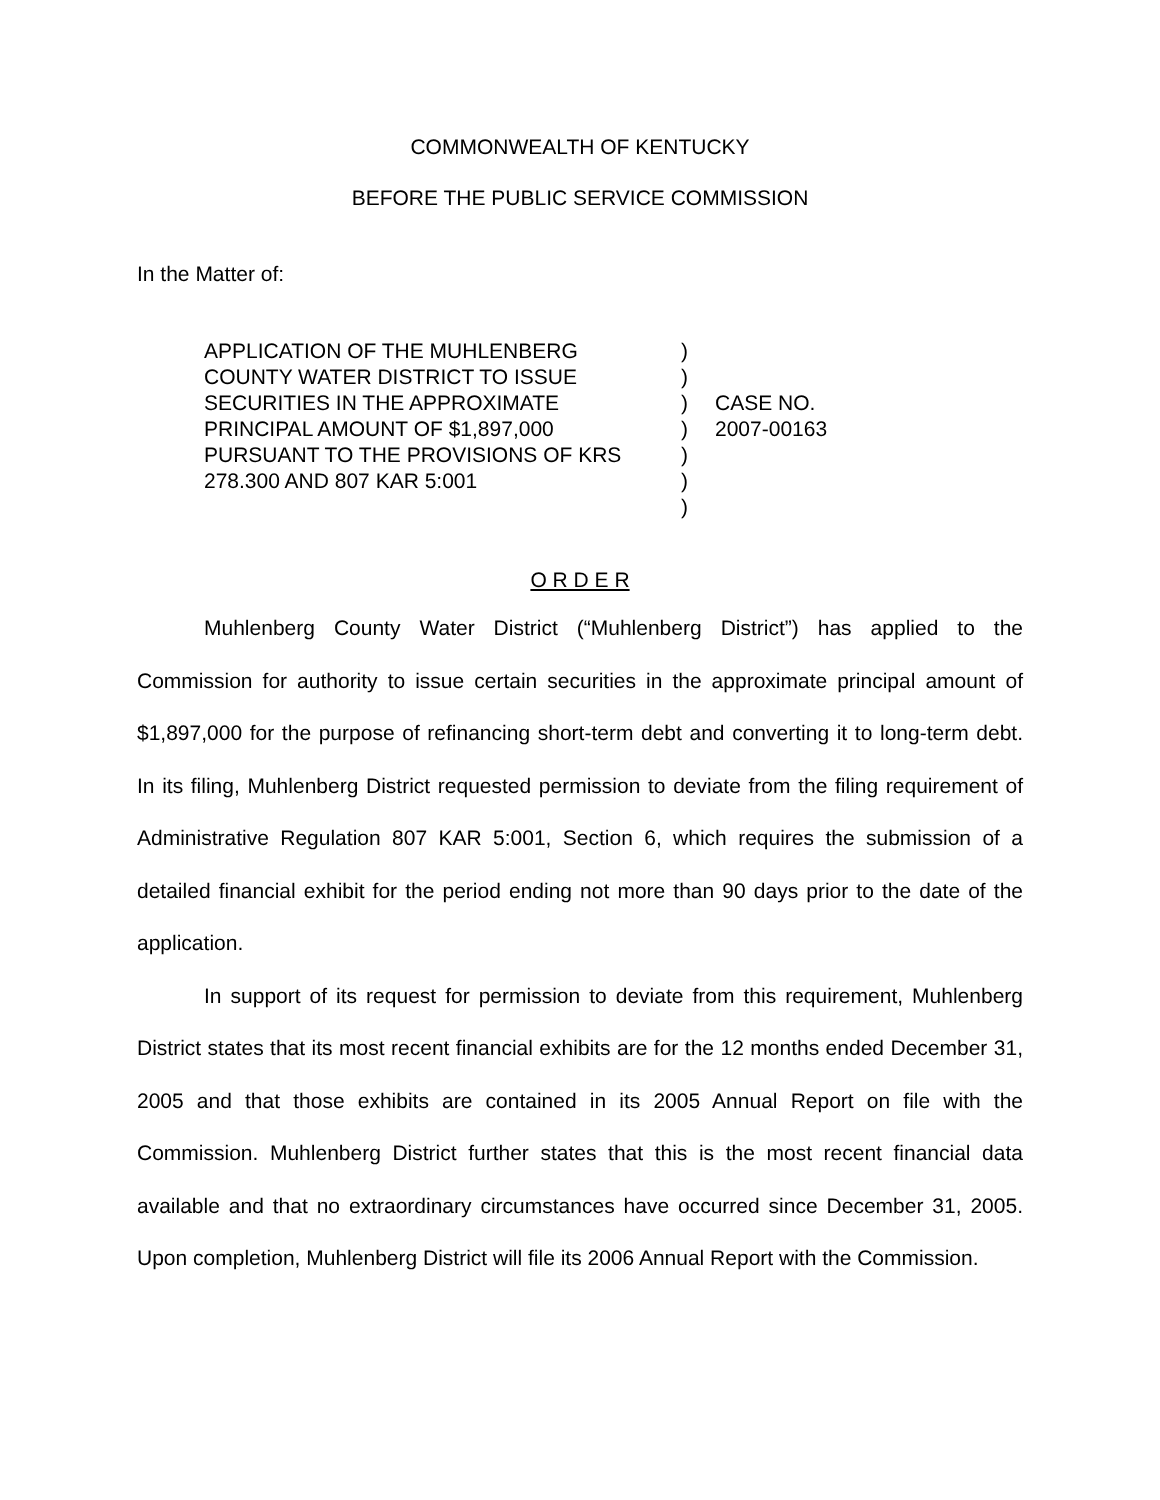COMMONWEALTH OF KENTUCKY
BEFORE THE PUBLIC SERVICE COMMISSION
In the Matter of:
| APPLICATION OF THE MUHLENBERG COUNTY WATER DISTRICT TO ISSUE SECURITIES IN THE APPROXIMATE PRINCIPAL AMOUNT OF $1,897,000 PURSUANT TO THE PROVISIONS OF KRS 278.300 AND 807 KAR 5:001 | ) ) ) ) ) ) ) | CASE NO. 2007-00163 |
O R D E R
Muhlenberg County Water District (“Muhlenberg District”) has applied to the Commission for authority to issue certain securities in the approximate principal amount of $1,897,000 for the purpose of refinancing short-term debt and converting it to long-term debt. In its filing, Muhlenberg District requested permission to deviate from the filing requirement of Administrative Regulation 807 KAR 5:001, Section 6, which requires the submission of a detailed financial exhibit for the period ending not more than 90 days prior to the date of the application.
In support of its request for permission to deviate from this requirement, Muhlenberg District states that its most recent financial exhibits are for the 12 months ended December 31, 2005 and that those exhibits are contained in its 2005 Annual Report on file with the Commission. Muhlenberg District further states that this is the most recent financial data available and that no extraordinary circumstances have occurred since December 31, 2005. Upon completion, Muhlenberg District will file its 2006 Annual Report with the Commission.